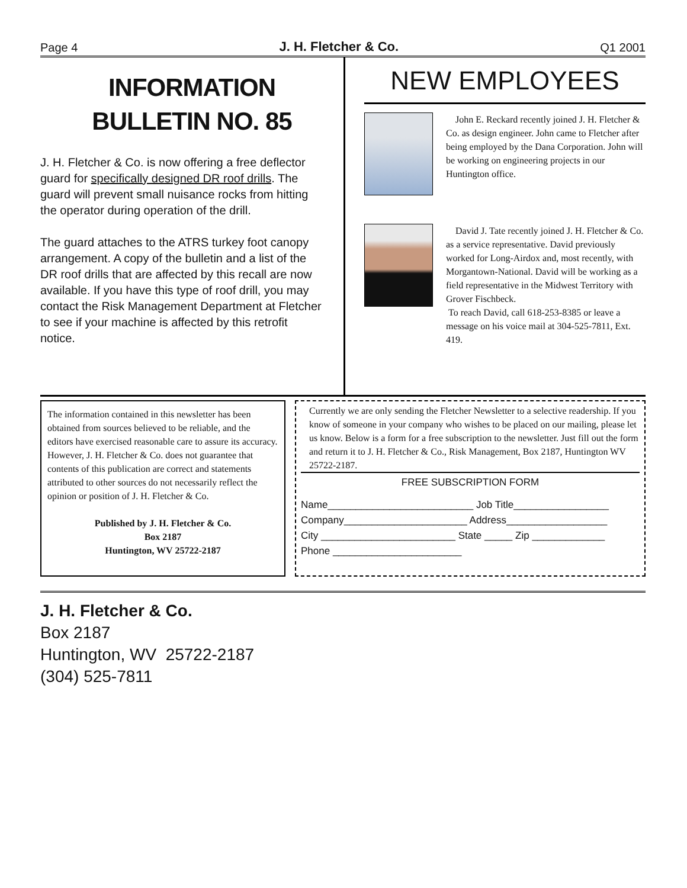Page 4 J. H. Fletcher & Co. Q1 2001
INFORMATION
BULLETIN NO. 85
J. H. Fletcher & Co. is now offering a free deflector guard for specifically designed DR roof drills. The guard will prevent small nuisance rocks from hitting the operator during operation of the drill.
The guard attaches to the ATRS turkey foot canopy arrangement. A copy of the bulletin and a list of the DR roof drills that are affected by this recall are now available. If you have this type of roof drill, you may contact the Risk Management Department at Fletcher to see if your machine is affected by this retrofit notice.
NEW EMPLOYEES
John E. Reckard recently joined J. H. Fletcher & Co. as design engineer. John came to Fletcher after being employed by the Dana Corporation. John will be working on engineering projects in our Huntington office.
David J. Tate recently joined J. H. Fletcher & Co. as a service representative. David previously worked for Long-Airdox and, most recently, with Morgantown-National. David will be working as a field representative in the Midwest Territory with Grover Fischbeck.
To reach David, call 618-253-8385 or leave a message on his voice mail at 304-525-7811, Ext. 419.
The information contained in this newsletter has been obtained from sources believed to be reliable, and the editors have exercised reasonable care to assure its accuracy. However, J. H. Fletcher & Co. does not guarantee that contents of this publication are correct and statements attributed to other sources do not necessarily reflect the opinion or position of J. H. Fletcher & Co.
Published by J. H. Fletcher & Co.
Box 2187
Huntington, WV 25722-2187
Currently we are only sending the Fletcher Newsletter to a selective readership. If you know of someone in your company who wishes to be placed on our mailing, please let us know. Below is a form for a free subscription to the newsletter. Just fill out the form and return it to J. H. Fletcher & Co., Risk Management, Box 2187, Huntington WV 25722-2187.
FREE SUBSCRIPTION FORM
Name__________________________ Job Title_________________
Company______________________ Address__________________
City ________________________ State _____ Zip _____________
Phone _______________________
J. H. Fletcher & Co.
Box 2187
Huntington, WV 25722-2187
(304) 525-7811